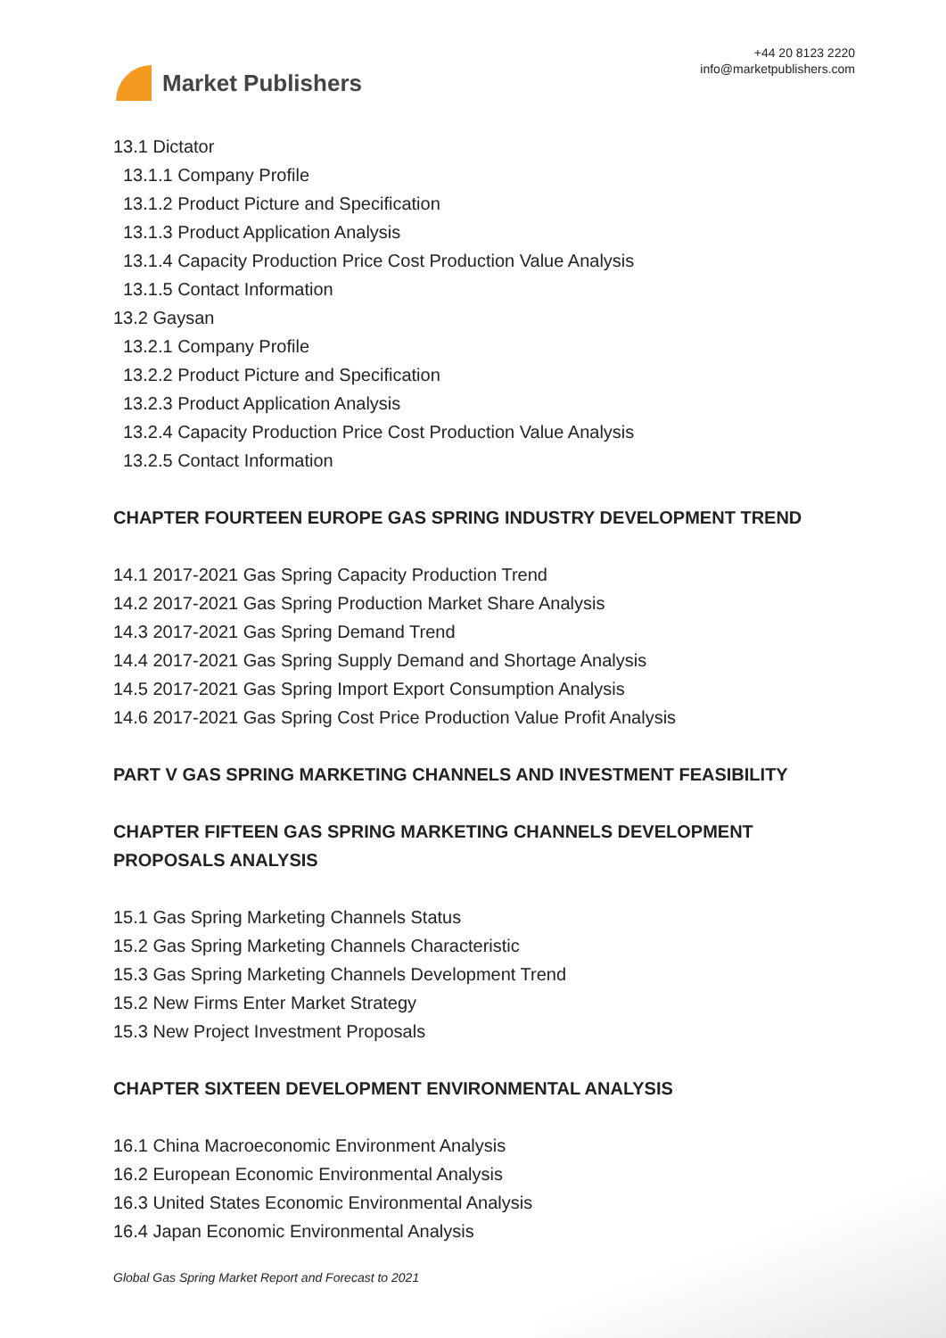Market Publishers
+44 20 8123 2220
info@marketpublishers.com
13.1 Dictator
13.1.1 Company Profile
13.1.2 Product Picture and Specification
13.1.3 Product Application Analysis
13.1.4 Capacity Production Price Cost Production Value Analysis
13.1.5 Contact Information
13.2 Gaysan
13.2.1 Company Profile
13.2.2 Product Picture and Specification
13.2.3 Product Application Analysis
13.2.4 Capacity Production Price Cost Production Value Analysis
13.2.5 Contact Information
CHAPTER FOURTEEN EUROPE GAS SPRING INDUSTRY DEVELOPMENT TREND
14.1 2017-2021 Gas Spring Capacity Production Trend
14.2 2017-2021 Gas Spring Production Market Share Analysis
14.3 2017-2021 Gas Spring Demand Trend
14.4 2017-2021 Gas Spring Supply Demand and Shortage Analysis
14.5 2017-2021 Gas Spring Import Export Consumption Analysis
14.6 2017-2021 Gas Spring Cost Price Production Value Profit Analysis
PART V GAS SPRING MARKETING CHANNELS AND INVESTMENT FEASIBILITY
CHAPTER FIFTEEN GAS SPRING MARKETING CHANNELS DEVELOPMENT PROPOSALS ANALYSIS
15.1 Gas Spring Marketing Channels Status
15.2 Gas Spring Marketing Channels Characteristic
15.3 Gas Spring Marketing Channels Development Trend
15.2 New Firms Enter Market Strategy
15.3 New Project Investment Proposals
CHAPTER SIXTEEN DEVELOPMENT ENVIRONMENTAL ANALYSIS
16.1 China Macroeconomic Environment Analysis
16.2 European Economic Environmental Analysis
16.3 United States Economic Environmental Analysis
16.4 Japan Economic Environmental Analysis
Global Gas Spring Market Report and Forecast to 2021